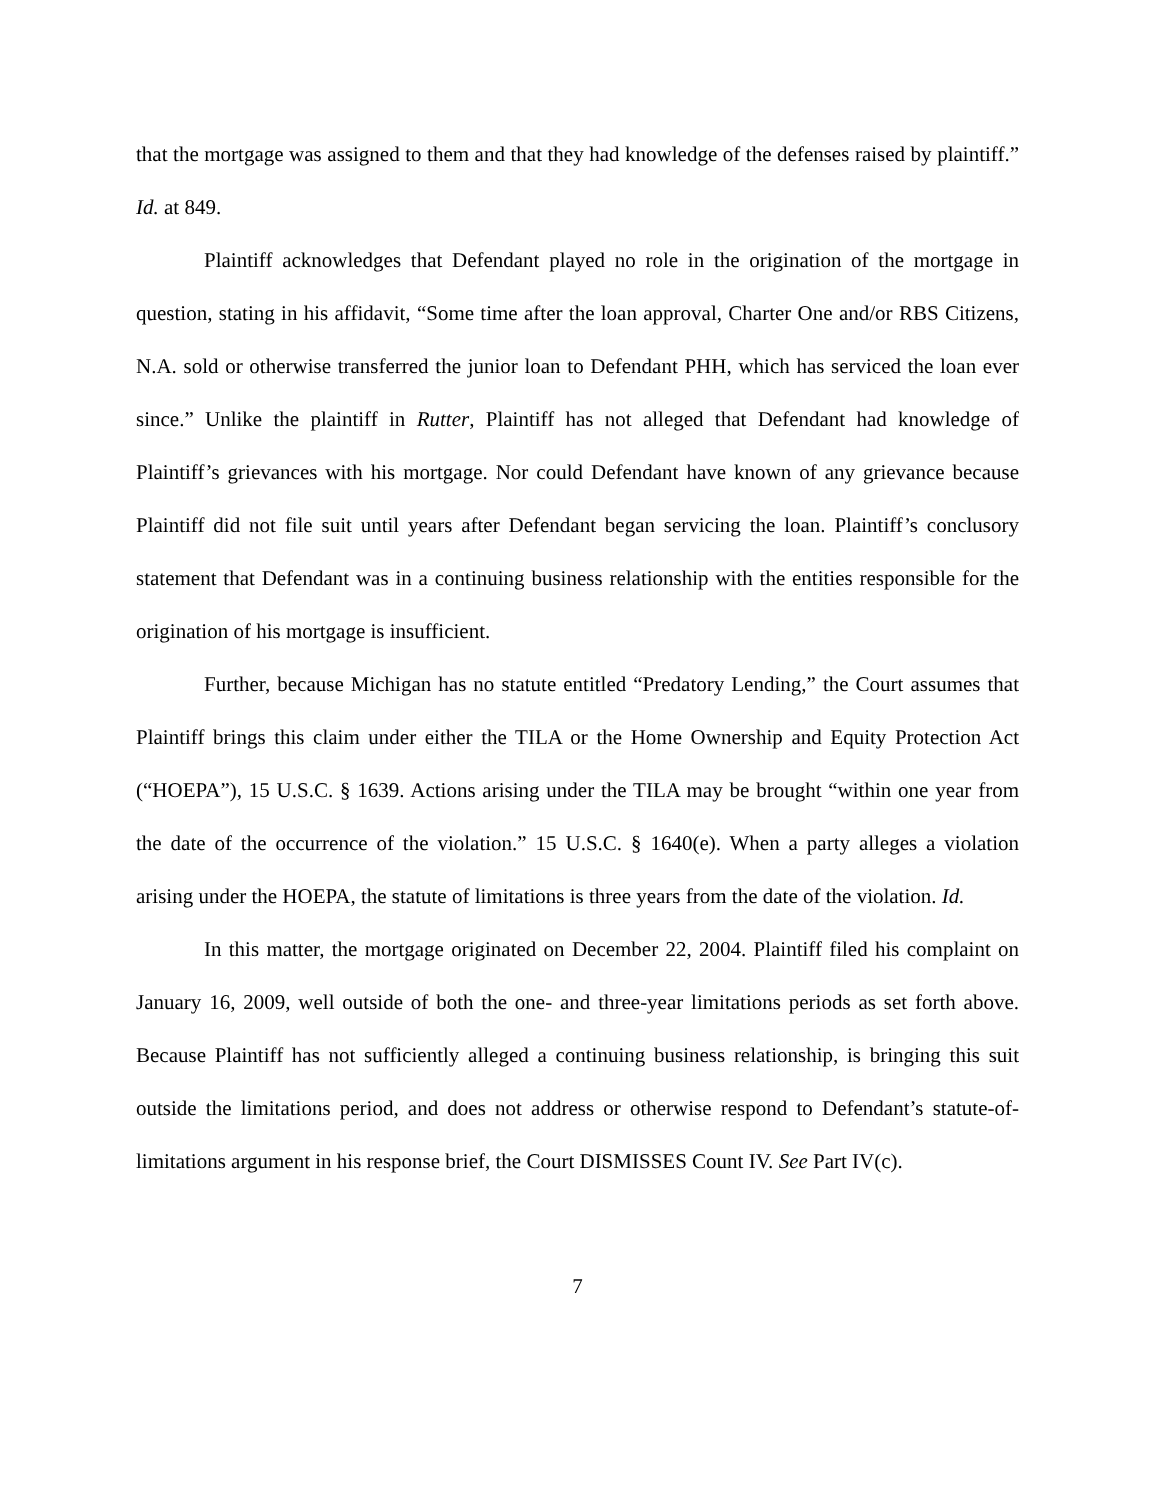that the mortgage was assigned to them and that they had knowledge of the defenses raised by plaintiff.” Id. at 849.
Plaintiff acknowledges that Defendant played no role in the origination of the mortgage in question, stating in his affidavit, “Some time after the loan approval, Charter One and/or RBS Citizens, N.A. sold or otherwise transferred the junior loan to Defendant PHH, which has serviced the loan ever since.” Unlike the plaintiff in Rutter, Plaintiff has not alleged that Defendant had knowledge of Plaintiff’s grievances with his mortgage. Nor could Defendant have known of any grievance because Plaintiff did not file suit until years after Defendant began servicing the loan. Plaintiff’s conclusory statement that Defendant was in a continuing business relationship with the entities responsible for the origination of his mortgage is insufficient.
Further, because Michigan has no statute entitled “Predatory Lending,” the Court assumes that Plaintiff brings this claim under either the TILA or the Home Ownership and Equity Protection Act (“HOEPA”), 15 U.S.C. § 1639. Actions arising under the TILA may be brought “within one year from the date of the occurrence of the violation.” 15 U.S.C. § 1640(e). When a party alleges a violation arising under the HOEPA, the statute of limitations is three years from the date of the violation. Id.
In this matter, the mortgage originated on December 22, 2004. Plaintiff filed his complaint on January 16, 2009, well outside of both the one- and three-year limitations periods as set forth above. Because Plaintiff has not sufficiently alleged a continuing business relationship, is bringing this suit outside the limitations period, and does not address or otherwise respond to Defendant’s statute-of-limitations argument in his response brief, the Court DISMISSES Count IV. See Part IV(c).
7